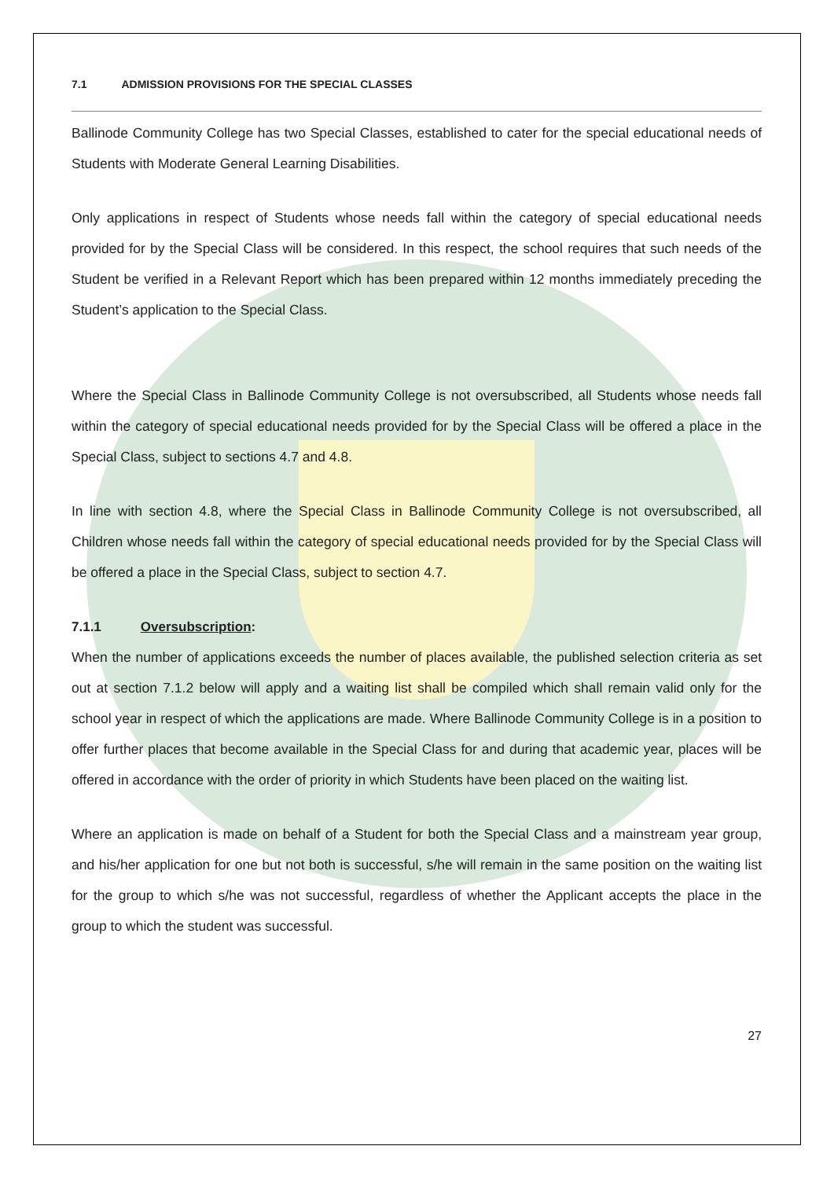7.1 ADMISSION PROVISIONS FOR THE SPECIAL CLASSES
Ballinode Community College has two Special Classes, established to cater for the special educational needs of Students with Moderate General Learning Disabilities.
Only applications in respect of Students whose needs fall within the category of special educational needs provided for by the Special Class will be considered. In this respect, the school requires that such needs of the Student be verified in a Relevant Report which has been prepared within 12 months immediately preceding the Student’s application to the Special Class.
Where the Special Class in Ballinode Community College is not oversubscribed, all Students whose needs fall within the category of special educational needs provided for by the Special Class will be offered a place in the Special Class, subject to sections 4.7 and 4.8.
In line with section 4.8, where the Special Class in Ballinode Community College is not oversubscribed, all Children whose needs fall within the category of special educational needs provided for by the Special Class will be offered a place in the Special Class, subject to section 4.7.
7.1.1 Oversubscription:
When the number of applications exceeds the number of places available, the published selection criteria as set out at section 7.1.2 below will apply and a waiting list shall be compiled which shall remain valid only for the school year in respect of which the applications are made. Where Ballinode Community College is in a position to offer further places that become available in the Special Class for and during that academic year, places will be offered in accordance with the order of priority in which Students have been placed on the waiting list.
Where an application is made on behalf of a Student for both the Special Class and a mainstream year group, and his/her application for one but not both is successful, s/he will remain in the same position on the waiting list for the group to which s/he was not successful, regardless of whether the Applicant accepts the place in the group to which the student was successful.
27